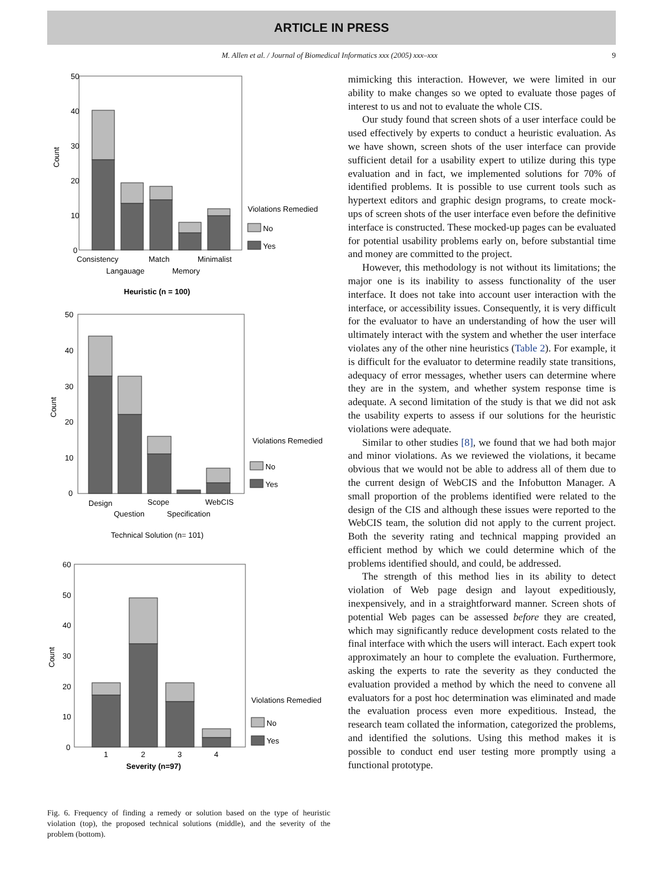ARTICLE IN PRESS
M. Allen et al. / Journal of Biomedical Informatics xxx (2005) xxx–xxx 9
50
40
30
20
10
0
Count
Consistency
Match
Minimalist
Langauage
Memory
Violations Remedied
No
Yes
Heuristic (n = 100)
50
40
30
20
10
0
Count
Design
Scope
WebCIS
Question
Specification
Violations Remedied
No
Yes
Technical Solution (n= 101)
60
50
40
30
20
10
0
Count
1
2
3
4
Severity (n=97)
Violations Remedied
No
Yes
Fig. 6. Frequency of finding a remedy or solution based on the type of heuristic violation (top), the proposed technical solutions (middle), and the severity of the problem (bottom).
mimicking this interaction. However, we were limited in our ability to make changes so we opted to evaluate those pages of interest to us and not to evaluate the whole CIS.
Our study found that screen shots of a user interface could be used effectively by experts to conduct a heuristic evaluation. As we have shown, screen shots of the user interface can provide sufficient detail for a usability expert to utilize during this type evaluation and in fact, we implemented solutions for 70% of identified problems. It is possible to use current tools such as hypertext editors and graphic design programs, to create mock-ups of screen shots of the user interface even before the definitive interface is constructed. These mocked-up pages can be evaluated for potential usability problems early on, before substantial time and money are committed to the project.
However, this methodology is not without its limitations; the major one is its inability to assess functionality of the user interface. It does not take into account user interaction with the interface, or accessibility issues. Consequently, it is very difficult for the evaluator to have an understanding of how the user will ultimately interact with the system and whether the user interface violates any of the other nine heuristics (Table 2). For example, it is difficult for the evaluator to determine readily state transitions, adequacy of error messages, whether users can determine where they are in the system, and whether system response time is adequate. A second limitation of the study is that we did not ask the usability experts to assess if our solutions for the heuristic violations were adequate.
Similar to other studies [8], we found that we had both major and minor violations. As we reviewed the violations, it became obvious that we would not be able to address all of them due to the current design of WebCIS and the Infobutton Manager. A small proportion of the problems identified were related to the design of the CIS and although these issues were reported to the WebCIS team, the solution did not apply to the current project. Both the severity rating and technical mapping provided an efficient method by which we could determine which of the problems identified should, and could, be addressed.
The strength of this method lies in its ability to detect violation of Web page design and layout expeditiously, inexpensively, and in a straightforward manner. Screen shots of potential Web pages can be assessed before they are created, which may significantly reduce development costs related to the final interface with which the users will interact. Each expert took approximately an hour to complete the evaluation. Furthermore, asking the experts to rate the severity as they conducted the evaluation provided a method by which the need to convene all evaluators for a post hoc determination was eliminated and made the evaluation process even more expeditious. Instead, the research team collated the information, categorized the problems, and identified the solutions. Using this method makes it is possible to conduct end user testing more promptly using a functional prototype.